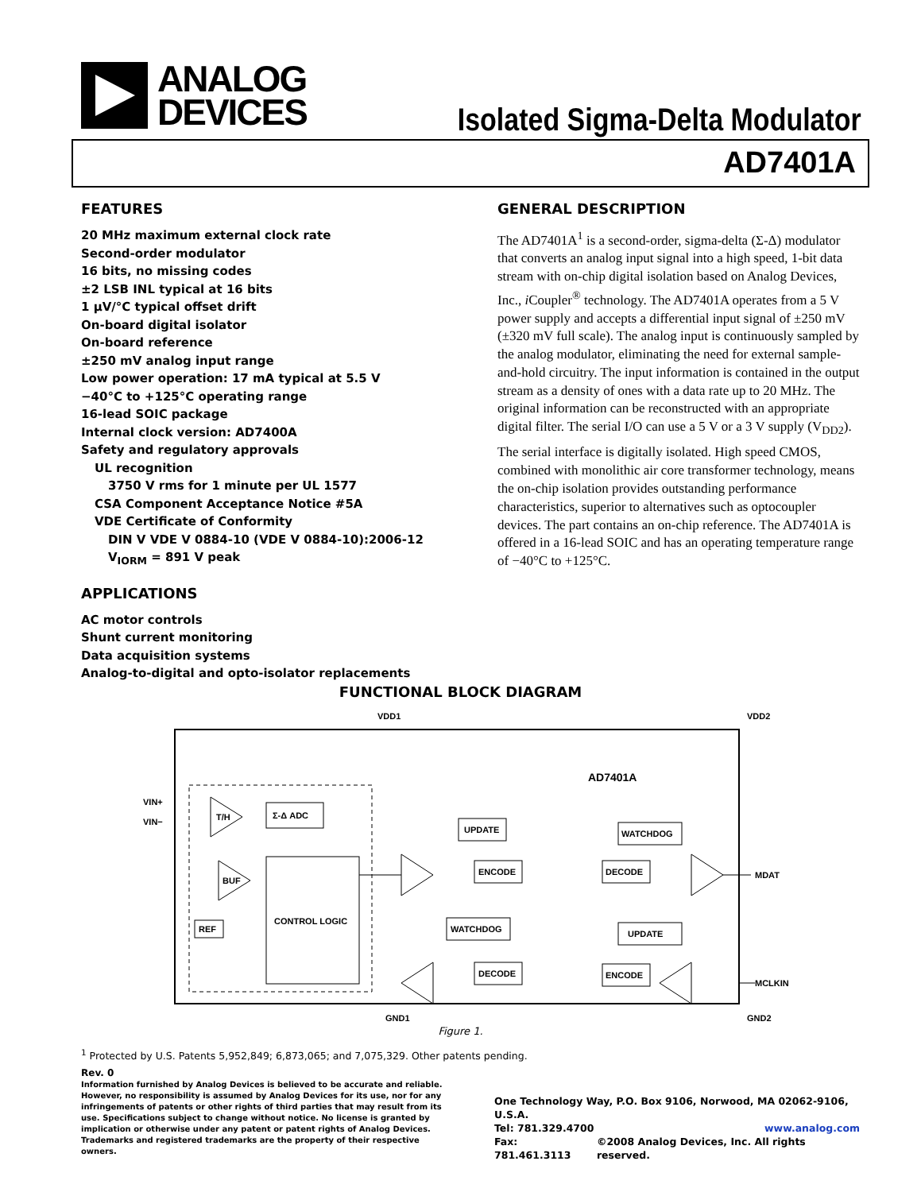ANALOG
DEVICES
Isolated Sigma-Delta Modulator
AD7401A
FEATURES
20 MHz maximum external clock rate
Second-order modulator
16 bits, no missing codes
±2 LSB INL typical at 16 bits
1 µV/°C typical offset drift
On-board digital isolator
On-board reference
±250 mV analog input range
Low power operation: 17 mA typical at 5.5 V
−40°C to +125°C operating range
16-lead SOIC package
Internal clock version: AD7400A
Safety and regulatory approvals
UL recognition
3750 V rms for 1 minute per UL 1577
CSA Component Acceptance Notice #5A
VDE Certificate of Conformity
DIN V VDE V 0884-10 (VDE V 0884-10):2006-12
V<sub>IORM</sub> = 891 V peak
APPLICATIONS
AC motor controls
Shunt current monitoring
Data acquisition systems
Analog-to-digital and opto-isolator replacements
GENERAL DESCRIPTION
The AD7401A<sup>1</sup> is a second-order, sigma-delta (Σ-Δ) modulator that converts an analog input signal into a high speed, 1-bit data stream with on-chip digital isolation based on Analog Devices, Inc., i Coupler<sup>®</sup> technology. The AD7401A operates from a 5 V power supply and accepts a differential input signal of ±250 mV (±320 mV full scale). The analog input is continuously sampled by the analog modulator, eliminating the need for external sample-and-hold circuitry. The input information is contained in the output stream as a density of ones with a data rate up to 20 MHz. The original information can be reconstructed with an appropriate digital filter. The serial I/O can use a 5 V or a 3 V supply (V<sub>DD2</sub>).
The serial interface is digitally isolated. High speed CMOS, combined with monolithic air core transformer technology, means the on-chip isolation provides outstanding performance characteristics, superior to alternatives such as optocoupler devices. The part contains an on-chip reference. The AD7401A is offered in a 16-lead SOIC and has an operating temperature range of −40°C to +125°C.
FUNCTIONAL BLOCK DIAGRAM
VDD1
VDD2
AD7401A
VIN+
VIN−
T/H
Σ-Δ ADC
BUF
REF
CONTROL LOGIC
UPDATE
ENCODE
WATCHDOG
DECODE
WATCHDOG
DECODE
UPDATE
ENCODE
MDAT
MCLKIN
GND1
GND2
Figure 1.
<sup>1</sup> Protected by U.S. Patents 5,952,849; 6,873,065; and 7,075,329. Other patents pending.
Rev. 0
Information furnished by Analog Devices is believed to be accurate and reliable. However, no responsibility is assumed by Analog Devices for its use, nor for any infringements of patents or other rights of third parties that may result from its use. Specifications subject to change without notice. No license is granted by implication or otherwise under any patent or patent rights of Analog Devices. Trademarks and registered trademarks are the property of their respective owners.
One Technology Way, P.O. Box 9106, Norwood, MA 02062-9106, U.S.A.
Tel: 781.329.4700 www.analog.com
Fax: 781.461.3113 ©2008 Analog Devices, Inc. All rights reserved.